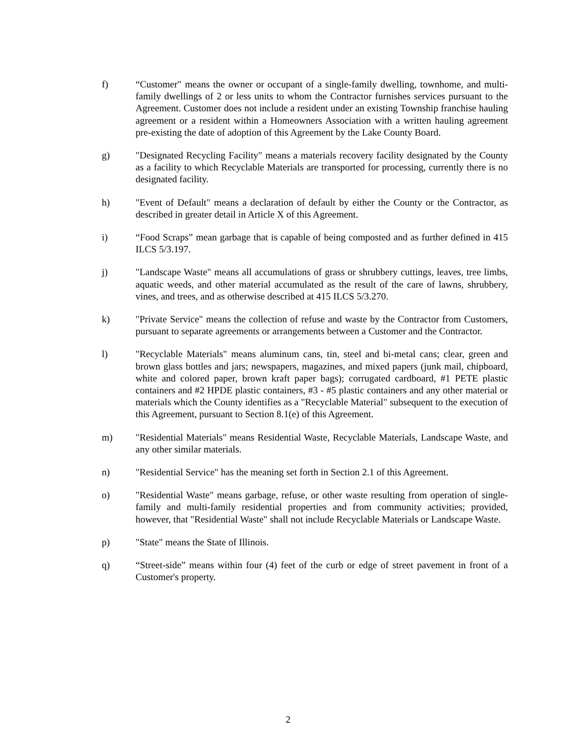f) “Customer" means the owner or occupant of a single-family dwelling, townhome, and multi-family dwellings of 2 or less units to whom the Contractor furnishes services pursuant to the Agreement. Customer does not include a resident under an existing Township franchise hauling agreement or a resident within a Homeowners Association with a written hauling agreement pre-existing the date of adoption of this Agreement by the Lake County Board.
g) "Designated Recycling Facility" means a materials recovery facility designated by the County as a facility to which Recyclable Materials are transported for processing, currently there is no designated facility.
h) "Event of Default" means a declaration of default by either the County or the Contractor, as described in greater detail in Article X of this Agreement.
i) “Food Scraps” mean garbage that is capable of being composted and as further defined in 415 ILCS 5/3.197.
j) "Landscape Waste" means all accumulations of grass or shrubbery cuttings, leaves, tree limbs, aquatic weeds, and other material accumulated as the result of the care of lawns, shrubbery, vines, and trees, and as otherwise described at 415 ILCS 5/3.270.
k) "Private Service" means the collection of refuse and waste by the Contractor from Customers, pursuant to separate agreements or arrangements between a Customer and the Contractor.
l) "Recyclable Materials" means aluminum cans, tin, steel and bi-metal cans; clear, green and brown glass bottles and jars; newspapers, magazines, and mixed papers (junk mail, chipboard, white and colored paper, brown kraft paper bags); corrugated cardboard, #1 PETE plastic containers and #2 HPDE plastic containers, #3 - #5 plastic containers and any other material or materials which the County identifies as a "Recyclable Material" subsequent to the execution of this Agreement, pursuant to Section 8.1(e) of this Agreement.
m) "Residential Materials" means Residential Waste, Recyclable Materials, Landscape Waste, and any other similar materials.
n) "Residential Service" has the meaning set forth in Section 2.1 of this Agreement.
o) "Residential Waste" means garbage, refuse, or other waste resulting from operation of single-family and multi-family residential properties and from community activities; provided, however, that "Residential Waste" shall not include Recyclable Materials or Landscape Waste.
p) "State" means the State of Illinois.
q) “Street-side” means within four (4) feet of the curb or edge of street pavement in front of a Customer's property.
2